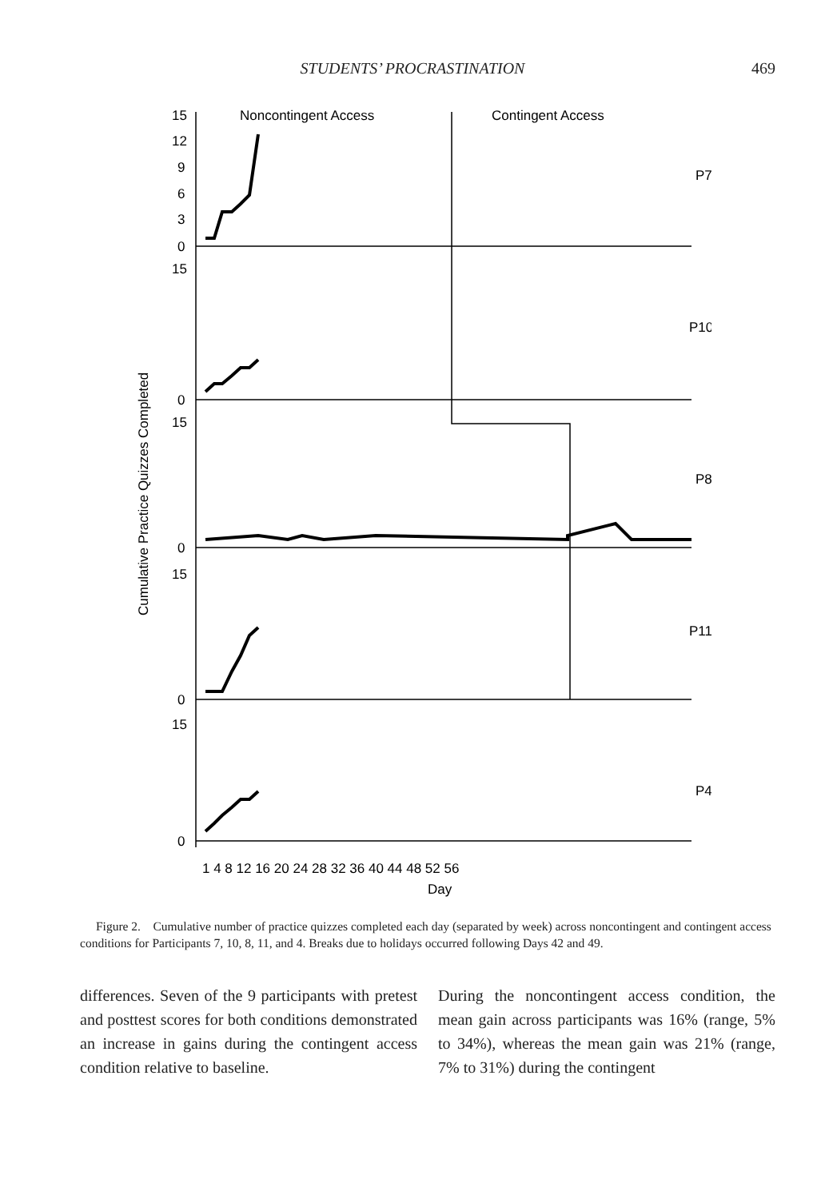STUDENTS’ PROCRASTINATION 469
Noncontingent Access
Contingent Access
P7
P10
P8
P11
P4
Cumulative Practice Quizzes Completed
15
12
9
6
3
0
15
0
15
0
15
0
15
0
1 4 8 12 16 20 24 28 32 36 40 44 48 52 56
Day
Figure 2. Cumulative number of practice quizzes completed each day (separated by week) across noncontingent and contingent access conditions for Participants 7, 10, 8, 11, and 4. Breaks due to holidays occurred following Days 42 and 49.
differences. Seven of the 9 participants with pretest and posttest scores for both conditions demonstrated an increase in gains during the contingent access condition relative to baseline.
During the noncontingent access condition, the mean gain across participants was 16% (range, 5% to 34%), whereas the mean gain was 21% (range, 7% to 31%) during the contingent